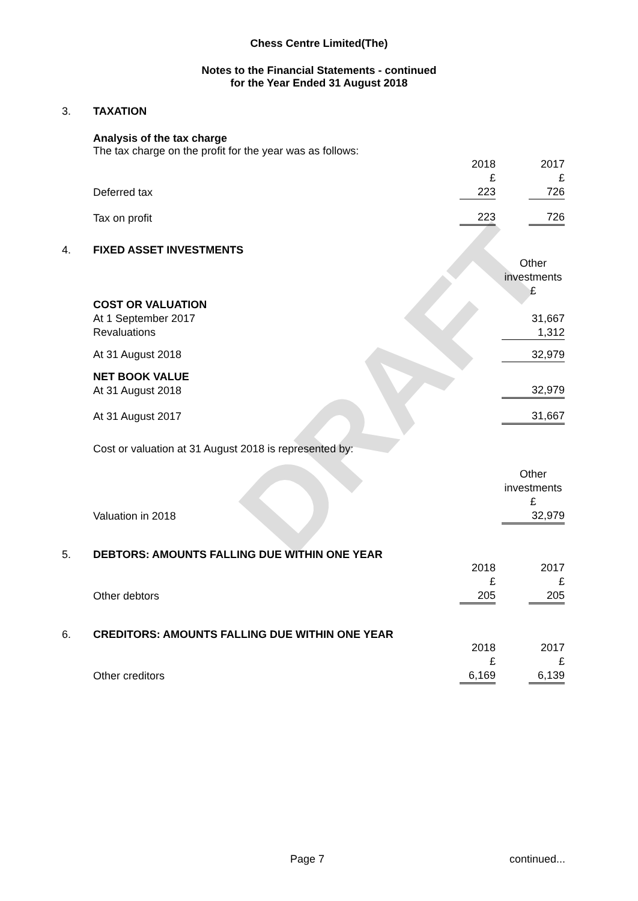DRAFT
Chess Centre Limited(The)
Notes to the Financial Statements - continued
for the Year Ended 31 August 2018
3.
TAXATION
Analysis of the tax charge
The tax charge on the profit for the year was as follows:
| | 2018 £ | | 2017 £ |
| Deferred tax | 223 | | 726 |
| Tax on profit | 223 | | 726 |
4.
FIXED ASSET INVESTMENTS
| | Other investments £ |
| COST OR VALUATION At 1 September 2017 Revaluations | 31,667 1,312 |
| At 31 August 2018 | 32,979 |
| NET BOOK VALUE At 31 August 2018 | 32,979 |
| At 31 August 2017 | 31,667 |
Cost or valuation at 31 August 2018 is represented by:
| | Other investments £ |
| Valuation in 2018 | 32,979 |
5.
DEBTORS: AMOUNTS FALLING DUE WITHIN ONE YEAR
| | 2018 £ | | 2017 £ |
| Other debtors | 205 | | 205 |
6.
CREDITORS: AMOUNTS FALLING DUE WITHIN ONE YEAR
| | 2018 £ | | 2017 £ |
| Other creditors | 6,169 | | 6,139 |
Page 7 continued...